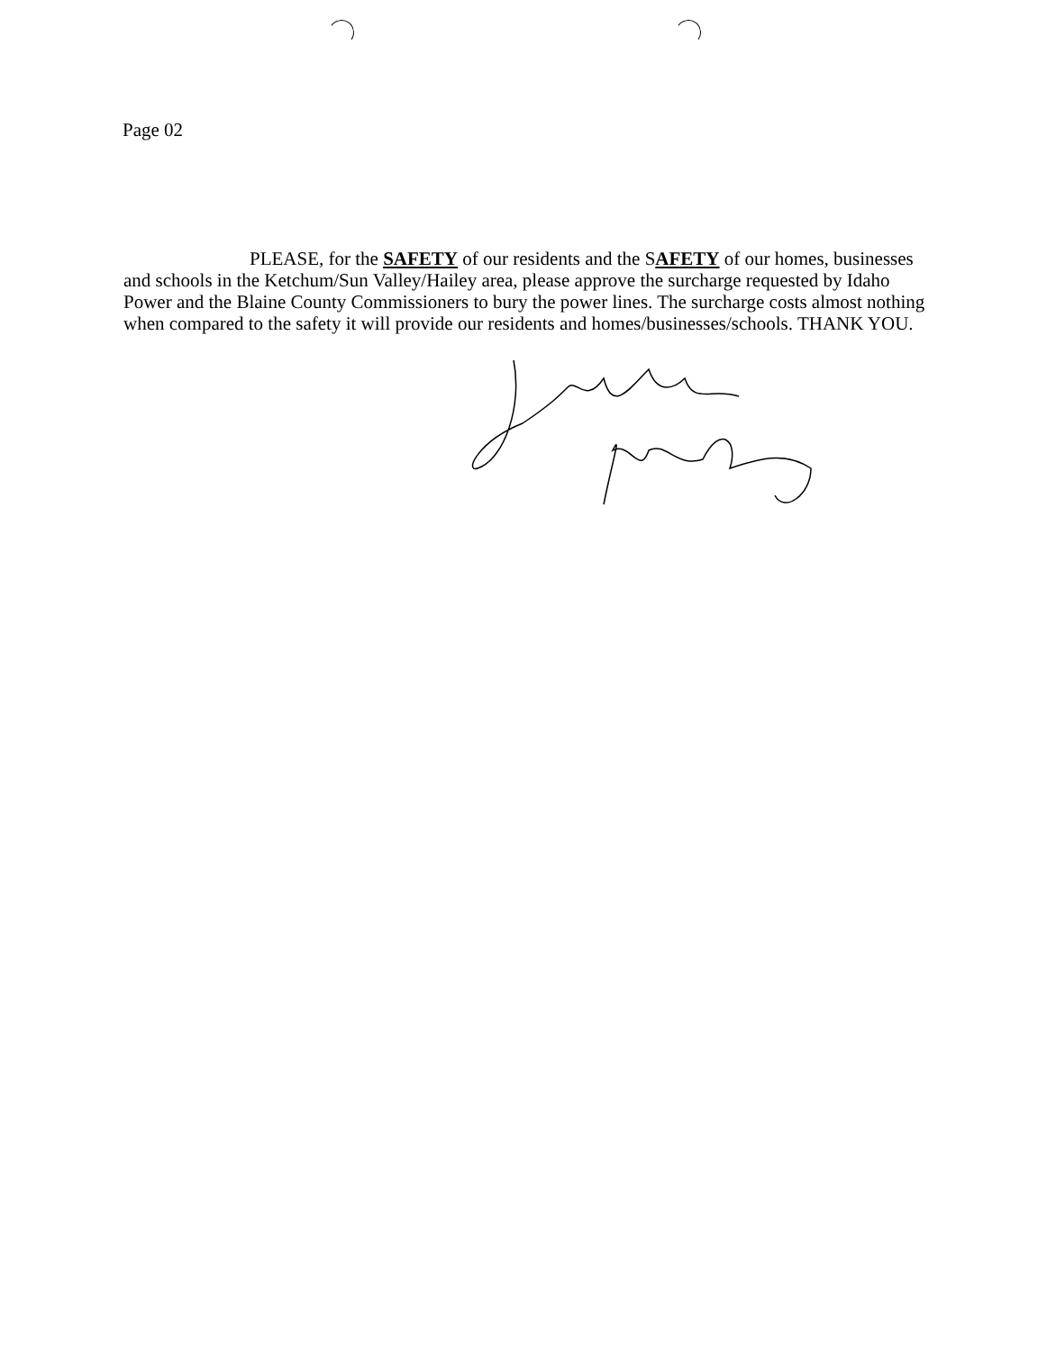Page 02
PLEASE, for the SAFETY of our residents and the SAFETY of our homes, businesses and schools in the Ketchum/Sun Valley/Hailey area, please approve the surcharge requested by Idaho Power and the Blaine County Commissioners to bury the power lines. The surcharge costs almost nothing when compared to the safety it will provide our residents and homes/businesses/schools. THANK YOU.